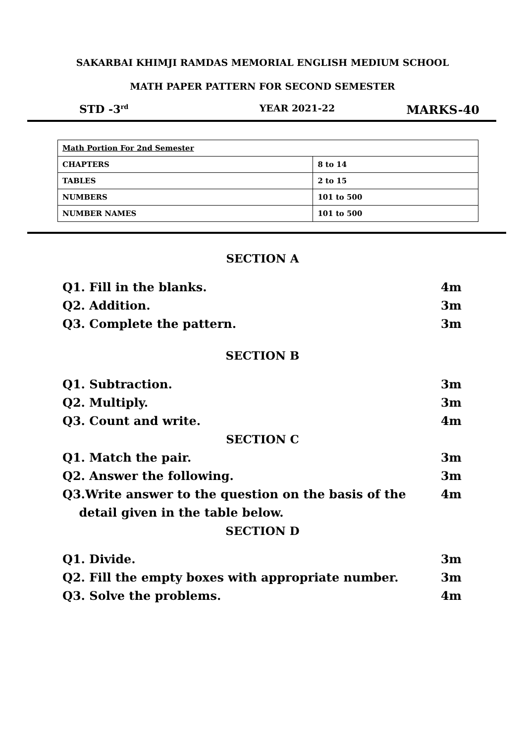SAKARBAI KHIMJI RAMDAS MEMORIAL ENGLISH MEDIUM SCHOOL
MATH PAPER PATTERN FOR SECOND SEMESTER
STD -3<sup>rd</sup> YEAR 2021-22 MARKS-40
| Math Portion For 2nd Semester | |
| CHAPTERS | 8 to 14 |
| TABLES | 2 to 15 |
| NUMBERS | 101 to 500 |
| NUMBER NAMES | 101 to 500 |
SECTION A
Q1. Fill in the blanks. 4m
Q2. Addition. 3m
Q3. Complete the pattern. 3m
SECTION B
Q1. Subtraction. 3m
Q2. Multiply. 3m
Q3. Count and write. 4m
SECTION C
Q1. Match the pair. 3m
Q2. Answer the following. 3m
Q3.Write answer to the question on the basis of the
detail given in the table below. 4m
SECTION D
Q1. Divide. 3m
Q2. Fill the empty boxes with appropriate number. 3m
Q3. Solve the problems. 4m